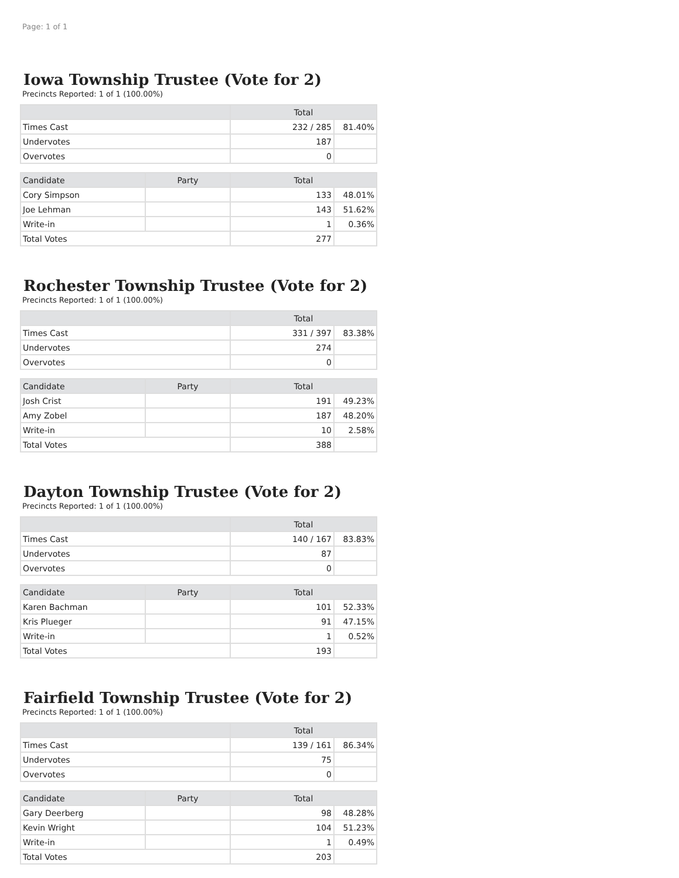Page: 1 of 1
Iowa Township Trustee (Vote for 2)
Precincts Reported: 1 of 1 (100.00%)
| | Total | |
| --- | --- | --- |
| Times Cast | 232 / 285 | 81.40% |
| Undervotes | 187 | |
| Overvotes | 0 | |
| Candidate | Party | Total | |
| --- | --- | --- | --- |
| Cory Simpson | | 133 | 48.01% |
| Joe Lehman | | 143 | 51.62% |
| Write-in | | 1 | 0.36% |
| Total Votes | | 277 | |
Rochester Township Trustee (Vote for 2)
Precincts Reported: 1 of 1 (100.00%)
| | Total | |
| --- | --- | --- |
| Times Cast | 331 / 397 | 83.38% |
| Undervotes | 274 | |
| Overvotes | 0 | |
| Candidate | Party | Total | |
| --- | --- | --- | --- |
| Josh Crist | | 191 | 49.23% |
| Amy Zobel | | 187 | 48.20% |
| Write-in | | 10 | 2.58% |
| Total Votes | | 388 | |
Dayton Township Trustee (Vote for 2)
Precincts Reported: 1 of 1 (100.00%)
| | Total | |
| --- | --- | --- |
| Times Cast | 140 / 167 | 83.83% |
| Undervotes | 87 | |
| Overvotes | 0 | |
| Candidate | Party | Total | |
| --- | --- | --- | --- |
| Karen Bachman | | 101 | 52.33% |
| Kris Plueger | | 91 | 47.15% |
| Write-in | | 1 | 0.52% |
| Total Votes | | 193 | |
Fairfield Township Trustee (Vote for 2)
Precincts Reported: 1 of 1 (100.00%)
| | Total | |
| --- | --- | --- |
| Times Cast | 139 / 161 | 86.34% |
| Undervotes | 75 | |
| Overvotes | 0 | |
| Candidate | Party | Total | |
| --- | --- | --- | --- |
| Gary Deerberg | | 98 | 48.28% |
| Kevin Wright | | 104 | 51.23% |
| Write-in | | 1 | 0.49% |
| Total Votes | | 203 | |